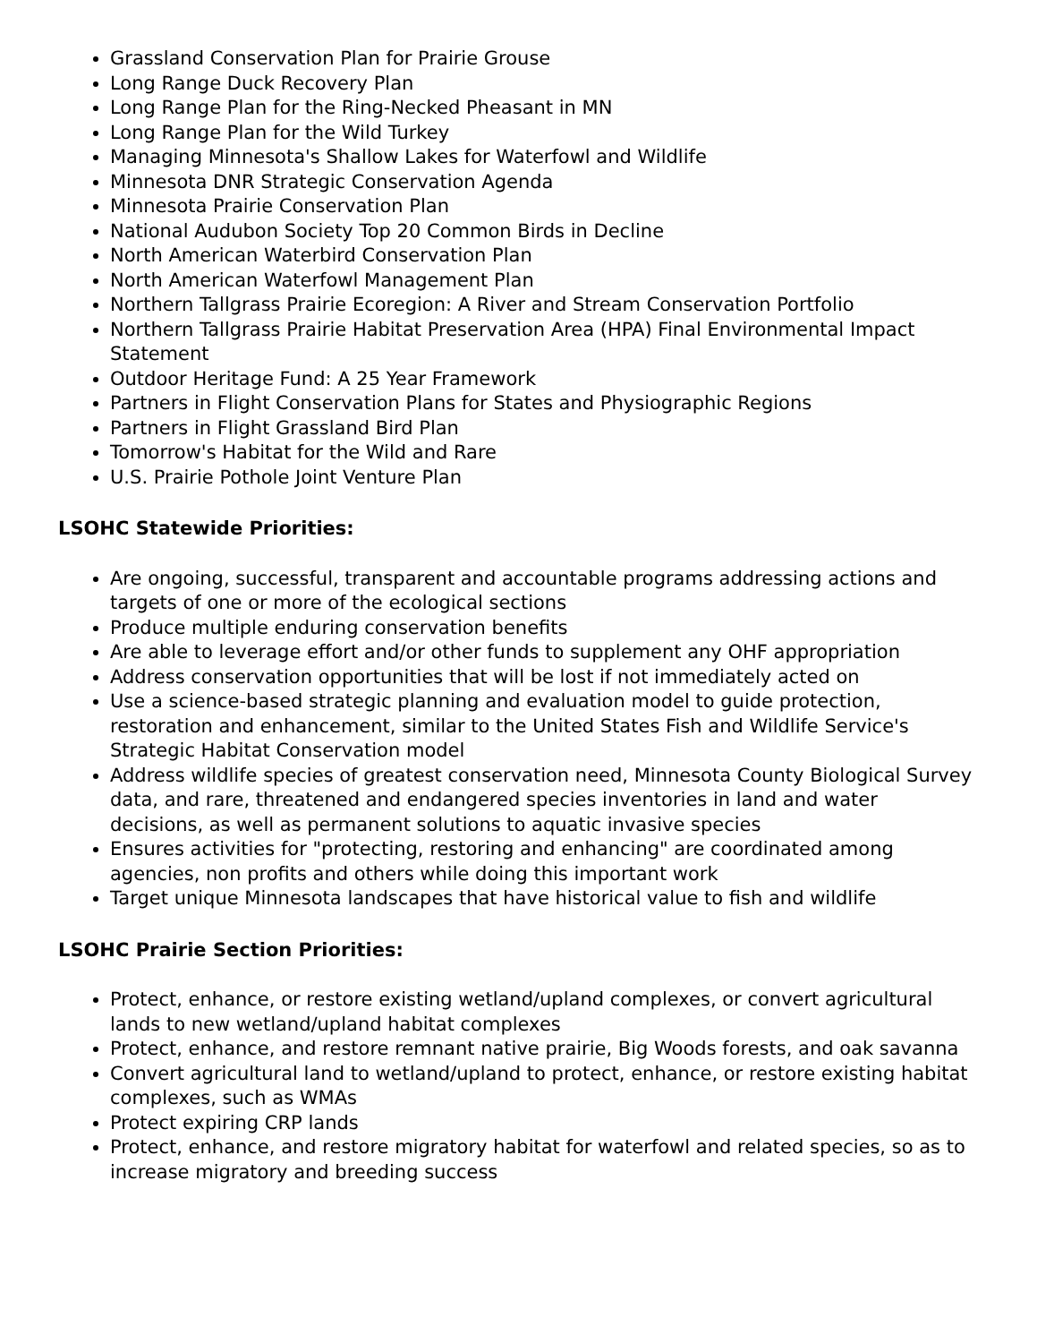Grassland Conservation Plan for Prairie Grouse
Long Range Duck Recovery Plan
Long Range Plan for the Ring-Necked Pheasant in MN
Long Range Plan for the Wild Turkey
Managing Minnesota's Shallow Lakes for Waterfowl and Wildlife
Minnesota DNR Strategic Conservation Agenda
Minnesota Prairie Conservation Plan
National Audubon Society Top 20 Common Birds in Decline
North American Waterbird Conservation Plan
North American Waterfowl Management Plan
Northern Tallgrass Prairie Ecoregion: A River and Stream Conservation Portfolio
Northern Tallgrass Prairie Habitat Preservation Area (HPA) Final Environmental Impact Statement
Outdoor Heritage Fund: A 25 Year Framework
Partners in Flight Conservation Plans for States and Physiographic Regions
Partners in Flight Grassland Bird Plan
Tomorrow's Habitat for the Wild and Rare
U.S. Prairie Pothole Joint Venture Plan
LSOHC Statewide Priorities:
Are ongoing, successful, transparent and accountable programs addressing actions and targets of one or more of the ecological sections
Produce multiple enduring conservation benefits
Are able to leverage effort and/or other funds to supplement any OHF appropriation
Address conservation opportunities that will be lost if not immediately acted on
Use a science-based strategic planning and evaluation model to guide protection, restoration and enhancement, similar to the United States Fish and Wildlife Service's Strategic Habitat Conservation model
Address wildlife species of greatest conservation need, Minnesota County Biological Survey data, and rare, threatened and endangered species inventories in land and water decisions, as well as permanent solutions to aquatic invasive species
Ensures activities for "protecting, restoring and enhancing" are coordinated among agencies, non profits and others while doing this important work
Target unique Minnesota landscapes that have historical value to fish and wildlife
LSOHC Prairie Section Priorities:
Protect, enhance, or restore existing wetland/upland complexes, or convert agricultural lands to new wetland/upland habitat complexes
Protect, enhance, and restore remnant native prairie, Big Woods forests, and oak savanna
Convert agricultural land to wetland/upland to protect, enhance, or restore existing habitat complexes, such as WMAs
Protect expiring CRP lands
Protect, enhance, and restore migratory habitat for waterfowl and related species, so as to increase migratory and breeding success